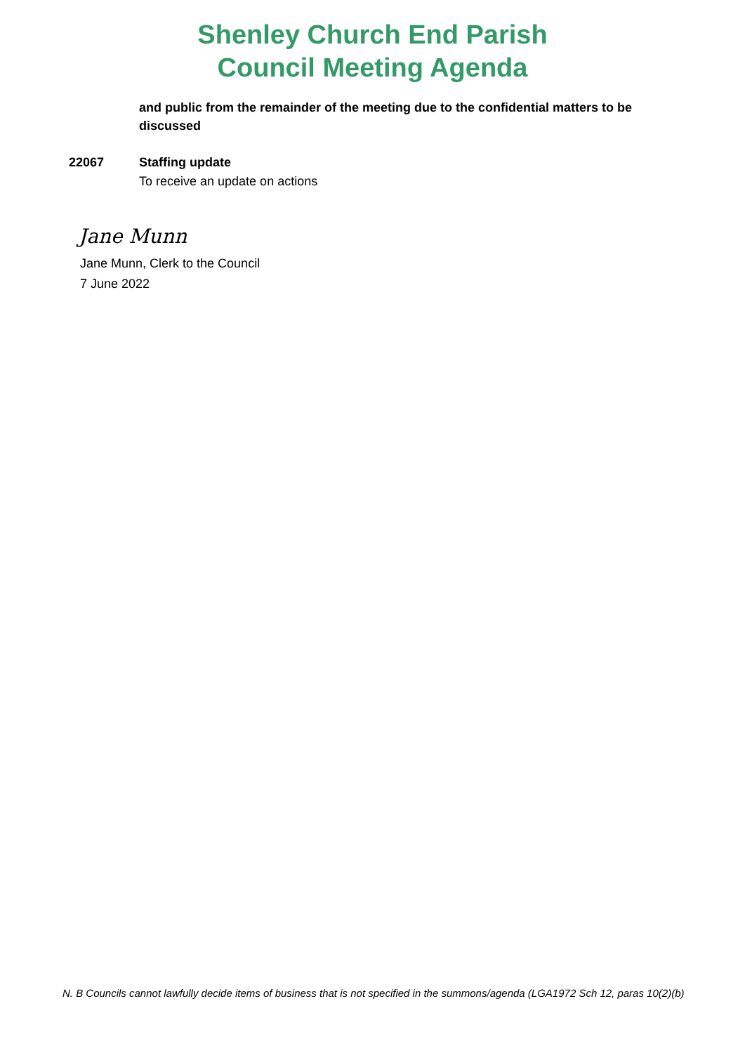Shenley Church End Parish
Council Meeting Agenda
and public from the remainder of the meeting due to the confidential matters to be discussed
22067 Staffing update
To receive an update on actions
Jane Munn
Jane Munn, Clerk to the Council
7 June 2022
N. B Councils cannot lawfully decide items of business that is not specified in the summons/agenda (LGA1972 Sch 12, paras 10(2)(b)